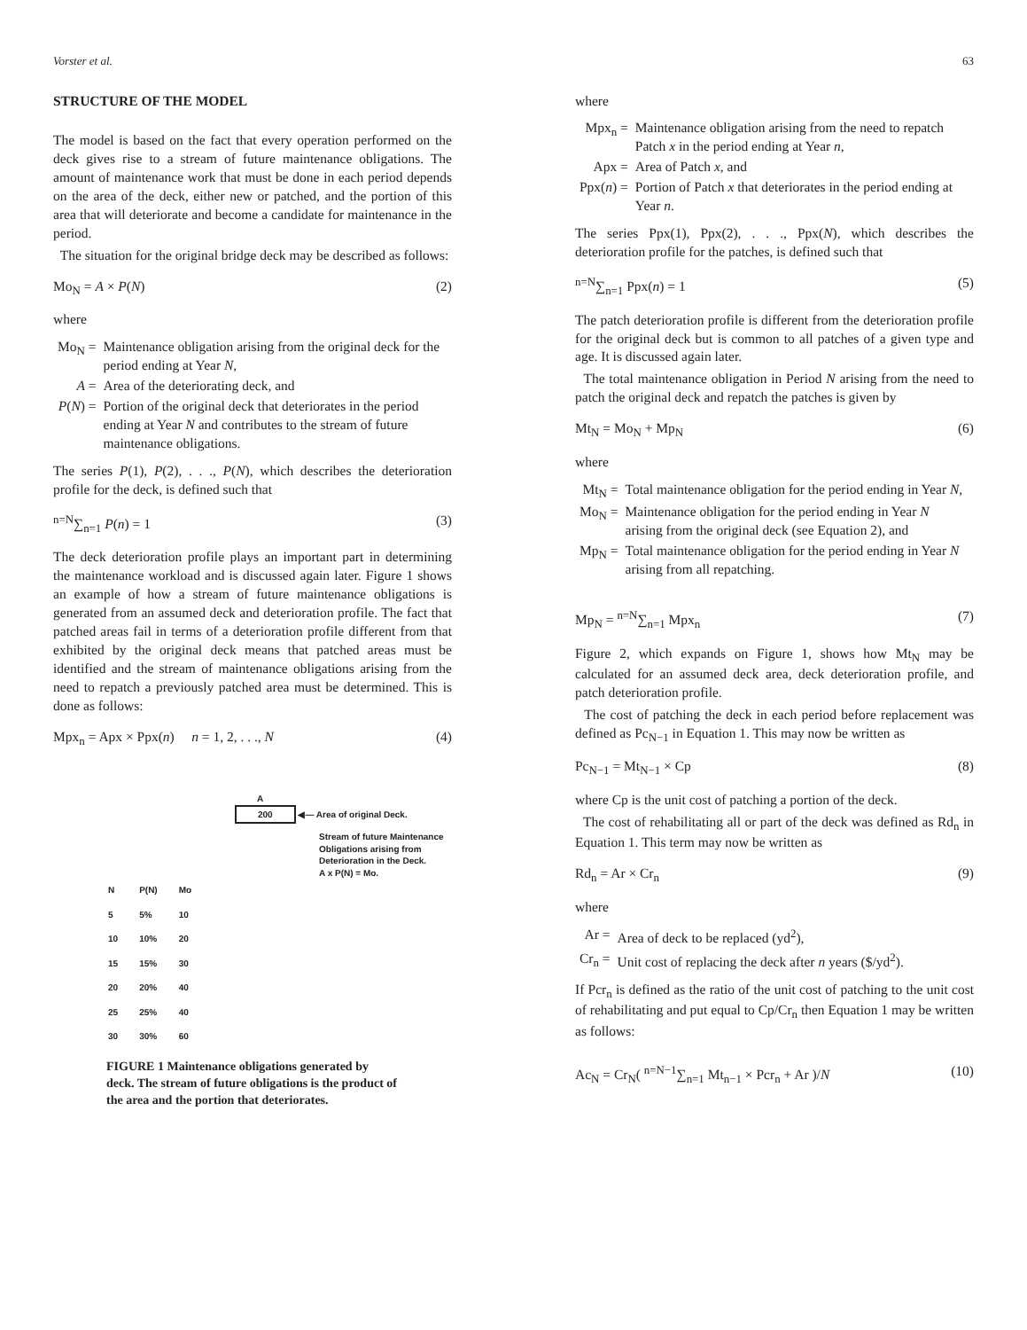Vorster et al. 63
STRUCTURE OF THE MODEL
The model is based on the fact that every operation performed on the deck gives rise to a stream of future maintenance obligations. The amount of maintenance work that must be done in each period depends on the area of the deck, either new or patched, and the portion of this area that will deteriorate and become a candidate for maintenance in the period.
The situation for the original bridge deck may be described as follows:
Mo<sub>N</sub> = A × P(N) (2)
where
| Mo<sub>N</sub> = | Maintenance obligation arising from the original deck for the period ending at Year N , |
| A = | Area of the deteriorating deck, and |
| P ( N ) = | Portion of the original deck that deteriorates in the period ending at Year N and contributes to the stream of future maintenance obligations. |
The series P(1), P(2), . . ., P(N), which describes the deterioration profile for the deck, is defined such that
<sup>n=N</sup>∑<sub>n=1</sub> P(n) = 1 (3)
The deck deterioration profile plays an important part in determining the maintenance workload and is discussed again later. Figure 1 shows an example of how a stream of future maintenance obligations is generated from an assumed deck and deterioration profile. The fact that patched areas fail in terms of a deterioration profile different from that exhibited by the original deck means that patched areas must be identified and the stream of maintenance obligations arising from the need to repatch a previously patched area must be determined. This is done as follows:
Mpx<sub>n</sub> = Apx × Ppx(n) n = 1, 2, . . ., N (4)
A
200 ◀— Area of original Deck.
Stream of future Maintenance
Obligations arising from
Deterioration in the Deck.
A x P(N) = Mo.
| N | P(N) | Mo |
| 5 | 5% | 10 |
| 10 | 10% | 20 |
| 15 | 15% | 30 |
| 20 | 20% | 40 |
| 25 | 25% | 40 |
| 30 | 30% | 60 |
FIGURE 1 Maintenance obligations generated by deck. The stream of future obligations is the product of the area and the portion that deteriorates.
where
| Mpx<sub>n</sub> = | Maintenance obligation arising from the need to repatch Patch x in the period ending at Year n , |
| Apx = | Area of Patch x , and |
| Ppx( n ) = | Portion of Patch x that deteriorates in the period ending at Year n . |
The series Ppx(1), Ppx(2), . . ., Ppx(N), which describes the deterioration profile for the patches, is defined such that
<sup>n=N</sup>∑<sub>n=1</sub> Ppx(n) = 1 (5)
The patch deterioration profile is different from the deterioration profile for the original deck but is common to all patches of a given type and age. It is discussed again later.
The total maintenance obligation in Period N arising from the need to patch the original deck and repatch the patches is given by
Mt<sub>N</sub> = Mo<sub>N</sub> + Mp<sub>N</sub> (6)
where
| Mt<sub>N</sub> = | Total maintenance obligation for the period ending in Year N , |
| Mo<sub>N</sub> = | Maintenance obligation for the period ending in Year N arising from the original deck (see Equation 2), and |
| Mp<sub>N</sub> = | Total maintenance obligation for the period ending in Year N arising from all repatching. |
Mp<sub>N</sub> = <sup>n=N</sup>∑<sub>n=1</sub> Mpx<sub>n</sub> (7)
Figure 2, which expands on Figure 1, shows how Mt<sub>N</sub> may be calculated for an assumed deck area, deck deterioration profile, and patch deterioration profile.
The cost of patching the deck in each period before replacement was defined as Pc<sub>N−1</sub> in Equation 1. This may now be written as
Pc<sub>N−1</sub> = Mt<sub>N−1</sub> × Cp (8)
where Cp is the unit cost of patching a portion of the deck.
The cost of rehabilitating all or part of the deck was defined as Rd<sub>n</sub> in Equation 1. This term may now be written as
Rd<sub>n</sub> = Ar × Cr<sub>n</sub> (9)
where
| Ar = | Area of deck to be replaced (yd<sup>2</sup>), |
| Cr<sub>n</sub> = | Unit cost of replacing the deck after n years ($/yd<sup>2</sup>). |
If Pcr<sub>n</sub> is defined as the ratio of the unit cost of patching to the unit cost of rehabilitating and put equal to Cp/Cr<sub>n</sub> then Equation 1 may be written as follows:
Ac<sub>N</sub> = Cr<sub>N</sub>( <sup>n=N−1</sup>∑<sub>n=1</sub> Mt<sub>n−1</sub> × Pcr<sub>n</sub> + Ar )/N (10)